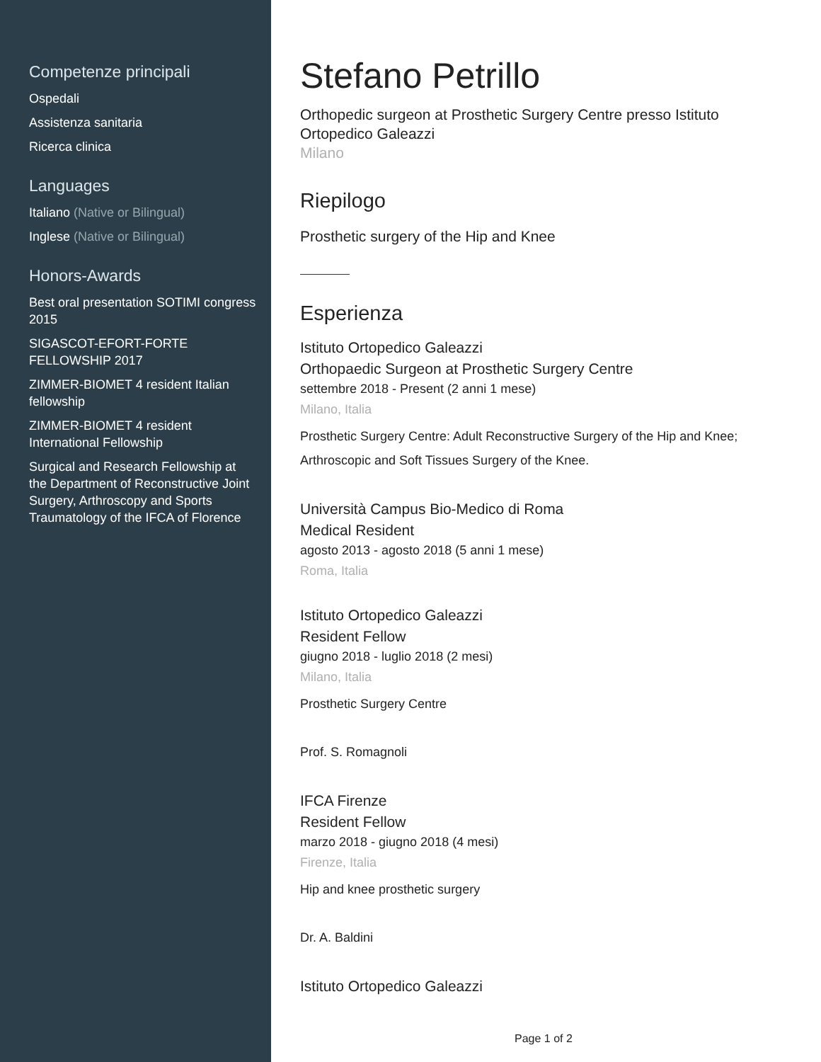Competenze principali
Ospedali
Assistenza sanitaria
Ricerca clinica
Languages
Italiano (Native or Bilingual)
Inglese (Native or Bilingual)
Honors-Awards
Best oral presentation SOTIMI congress 2015
SIGASCOT-EFORT-FORTE FELLOWSHIP 2017
ZIMMER-BIOMET 4 resident Italian fellowship
ZIMMER-BIOMET 4 resident International Fellowship
Surgical and Research Fellowship at the Department of Reconstructive Joint Surgery, Arthroscopy and Sports Traumatology of the IFCA of Florence
Stefano Petrillo
Orthopedic surgeon at Prosthetic Surgery Centre presso Istituto Ortopedico Galeazzi
Milano
Riepilogo
Prosthetic surgery of the Hip and Knee
Esperienza
Istituto Ortopedico Galeazzi
Orthopaedic Surgeon at Prosthetic Surgery Centre
settembre 2018 - Present (2 anni 1 mese)
Milano, Italia
Prosthetic Surgery Centre: Adult Reconstructive Surgery of the Hip and Knee; Arthroscopic and Soft Tissues Surgery of the Knee.
Università Campus Bio-Medico di Roma
Medical Resident
agosto 2013 - agosto 2018 (5 anni 1 mese)
Roma, Italia
Istituto Ortopedico Galeazzi
Resident Fellow
giugno 2018 - luglio 2018 (2 mesi)
Milano, Italia
Prosthetic Surgery Centre
Prof. S. Romagnoli
IFCA Firenze
Resident Fellow
marzo 2018 - giugno 2018 (4 mesi)
Firenze, Italia
Hip and knee prosthetic surgery
Dr. A. Baldini
Istituto Ortopedico Galeazzi
Page 1 of 2